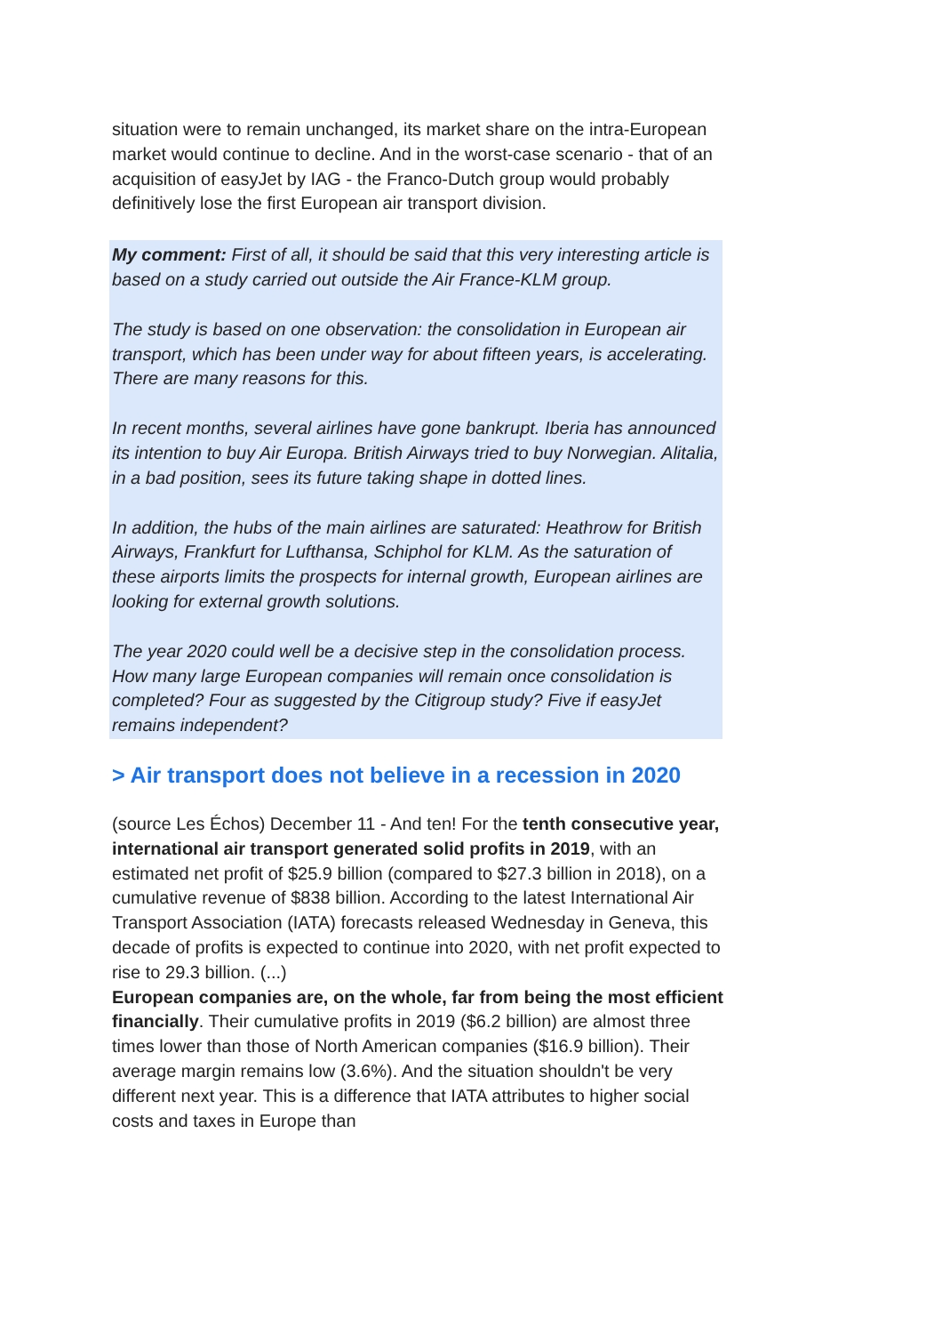situation were to remain unchanged, its market share on the intra-European market would continue to decline. And in the worst-case scenario - that of an acquisition of easyJet by IAG - the Franco-Dutch group would probably definitively lose the first European air transport division.
My comment: First of all, it should be said that this very interesting article is based on a study carried out outside the Air France-KLM group.
The study is based on one observation: the consolidation in European air transport, which has been under way for about fifteen years, is accelerating. There are many reasons for this.
In recent months, several airlines have gone bankrupt. Iberia has announced its intention to buy Air Europa. British Airways tried to buy Norwegian. Alitalia, in a bad position, sees its future taking shape in dotted lines.
In addition, the hubs of the main airlines are saturated: Heathrow for British Airways, Frankfurt for Lufthansa, Schiphol for KLM. As the saturation of these airports limits the prospects for internal growth, European airlines are looking for external growth solutions.
The year 2020 could well be a decisive step in the consolidation process. How many large European companies will remain once consolidation is completed? Four as suggested by the Citigroup study? Five if easyJet remains independent?
> Air transport does not believe in a recession in 2020
(source Les Échos) December 11 - And ten! For the tenth consecutive year, international air transport generated solid profits in 2019, with an estimated net profit of $25.9 billion (compared to $27.3 billion in 2018), on a cumulative revenue of $838 billion. According to the latest International Air Transport Association (IATA) forecasts released Wednesday in Geneva, this decade of profits is expected to continue into 2020, with net profit expected to rise to 29.3 billion. (...)
European companies are, on the whole, far from being the most efficient financially. Their cumulative profits in 2019 ($6.2 billion) are almost three times lower than those of North American companies ($16.9 billion). Their average margin remains low (3.6%). And the situation shouldn't be very different next year. This is a difference that IATA attributes to higher social costs and taxes in Europe than